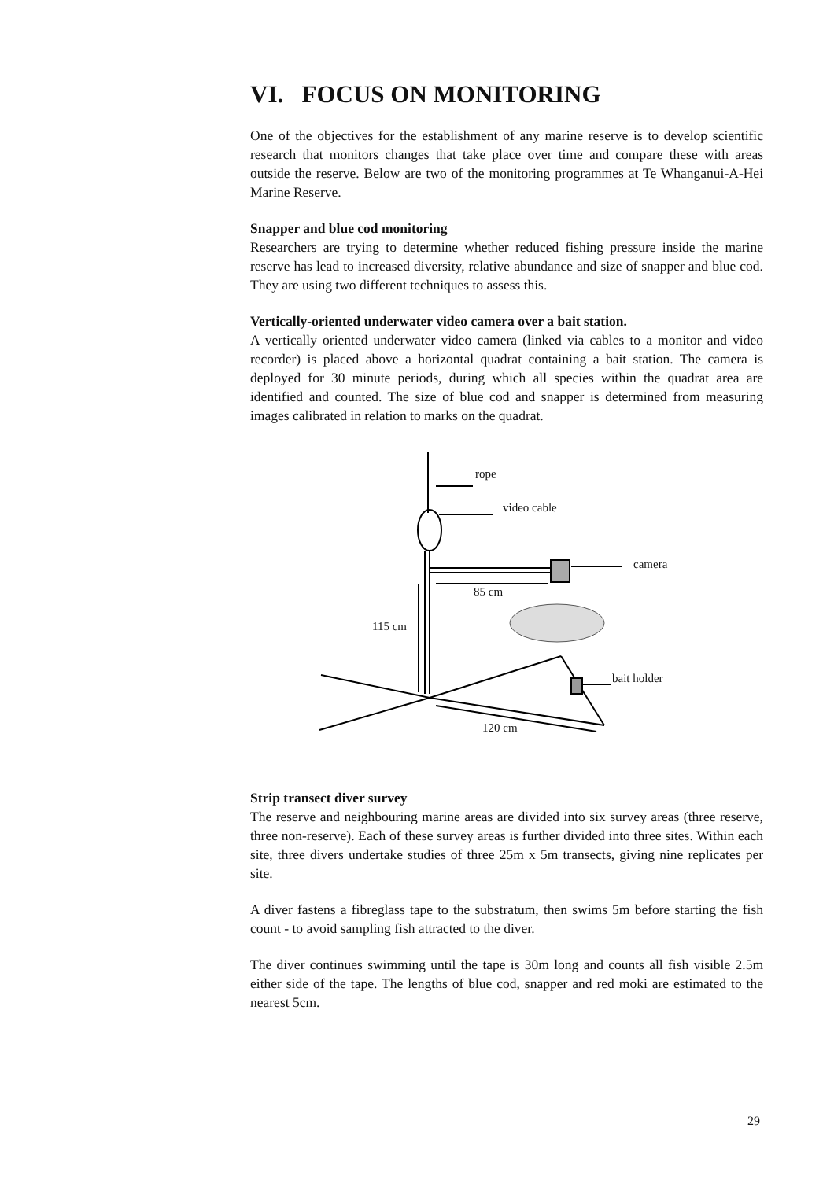VI. FOCUS ON MONITORING
One of the objectives for the establishment of any marine reserve is to develop scientific research that monitors changes that take place over time and compare these with areas outside the reserve. Below are two of the monitoring programmes at Te Whanganui-A-Hei Marine Reserve.
Snapper and blue cod monitoring
Researchers are trying to determine whether reduced fishing pressure inside the marine reserve has lead to increased diversity, relative abundance and size of snapper and blue cod. They are using two different techniques to assess this.
Vertically-oriented underwater video camera over a bait station.
A vertically oriented underwater video camera (linked via cables to a monitor and video recorder) is placed above a horizontal quadrat containing a bait station. The camera is deployed for 30 minute periods, during which all species within the quadrat area are identified and counted. The size of blue cod and snapper is determined from measuring images calibrated in relation to marks on the quadrat.
rope
video cable
camera
85 cm
115 cm
bait holder
120 cm
Strip transect diver survey
The reserve and neighbouring marine areas are divided into six survey areas (three reserve, three non-reserve). Each of these survey areas is further divided into three sites. Within each site, three divers undertake studies of three 25m x 5m transects, giving nine replicates per site.
A diver fastens a fibreglass tape to the substratum, then swims 5m before starting the fish count - to avoid sampling fish attracted to the diver.
The diver continues swimming until the tape is 30m long and counts all fish visible 2.5m either side of the tape. The lengths of blue cod, snapper and red moki are estimated to the nearest 5cm.
29